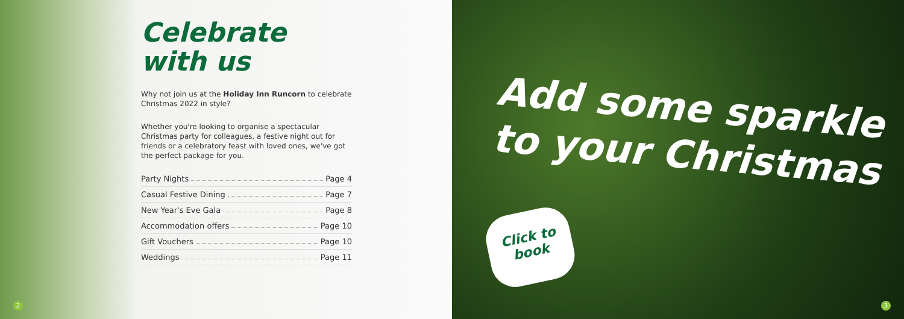Celebrate
with us
Why not join us at the Holiday Inn Runcorn to celebrate Christmas 2022 in style?
Whether you're looking to organise a spectacular Christmas party for colleagues, a festive night out for friends or a celebratory feast with loved ones, we've got the perfect package for you.
Party Nights Page 4
Casual Festive Dining Page 7
New Year's Eve Gala Page 8
Accommodation offers Page 10
Gift Vouchers Page 10
Weddings Page 11
2
Add some sparkle
to your Christmas
Click to
book
3